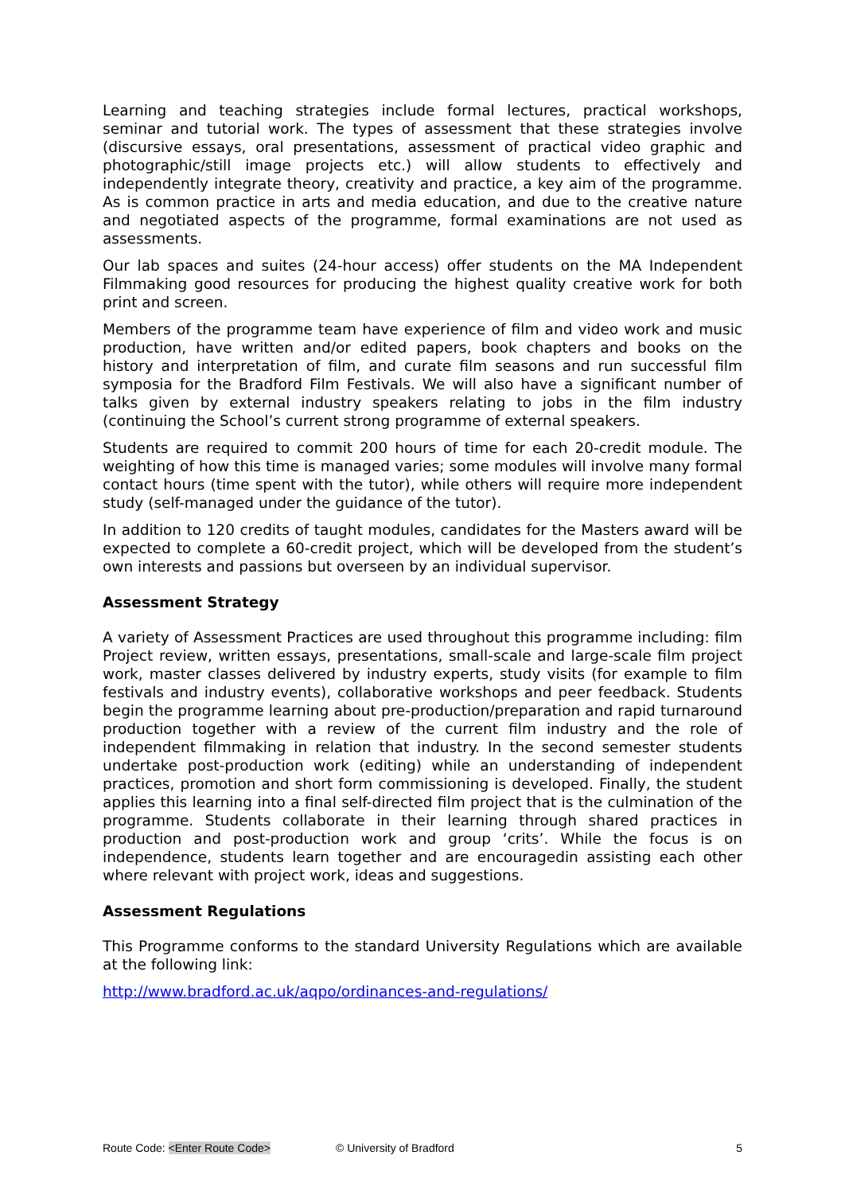Learning and teaching strategies include formal lectures, practical workshops, seminar and tutorial work. The types of assessment that these strategies involve (discursive essays, oral presentations, assessment of practical video graphic and photographic/still image projects etc.) will allow students to effectively and independently integrate theory, creativity and practice, a key aim of the programme. As is common practice in arts and media education, and due to the creative nature and negotiated aspects of the programme, formal examinations are not used as assessments.
Our lab spaces and suites (24-hour access) offer students on the MA Independent Filmmaking good resources for producing the highest quality creative work for both print and screen.
Members of the programme team have experience of film and video work and music production, have written and/or edited papers, book chapters and books on the history and interpretation of film, and curate film seasons and run successful film symposia for the Bradford Film Festivals. We will also have a significant number of talks given by external industry speakers relating to jobs in the film industry (continuing the School’s current strong programme of external speakers.
Students are required to commit 200 hours of time for each 20-credit module. The weighting of how this time is managed varies; some modules will involve many formal contact hours (time spent with the tutor), while others will require more independent study (self-managed under the guidance of the tutor).
In addition to 120 credits of taught modules, candidates for the Masters award will be expected to complete a 60-credit project, which will be developed from the student’s own interests and passions but overseen by an individual supervisor.
Assessment Strategy
A variety of Assessment Practices are used throughout this programme including: film Project review, written essays, presentations, small-scale and large-scale film project work, master classes delivered by industry experts, study visits (for example to film festivals and industry events), collaborative workshops and peer feedback. Students begin the programme learning about pre-production/preparation and rapid turnaround production together with a review of the current film industry and the role of independent filmmaking in relation that industry. In the second semester students undertake post-production work (editing) while an understanding of independent practices, promotion and short form commissioning is developed. Finally, the student applies this learning into a final self-directed film project that is the culmination of the programme. Students collaborate in their learning through shared practices in production and post-production work and group ‘crits’. While the focus is on independence, students learn together and are encouragedin assisting each other where relevant with project work, ideas and suggestions.
Assessment Regulations
This Programme conforms to the standard University Regulations which are available at the following link:
http://www.bradford.ac.uk/aqpo/ordinances-and-regulations/
Route Code: <Enter Route Code> © University of Bradford 5